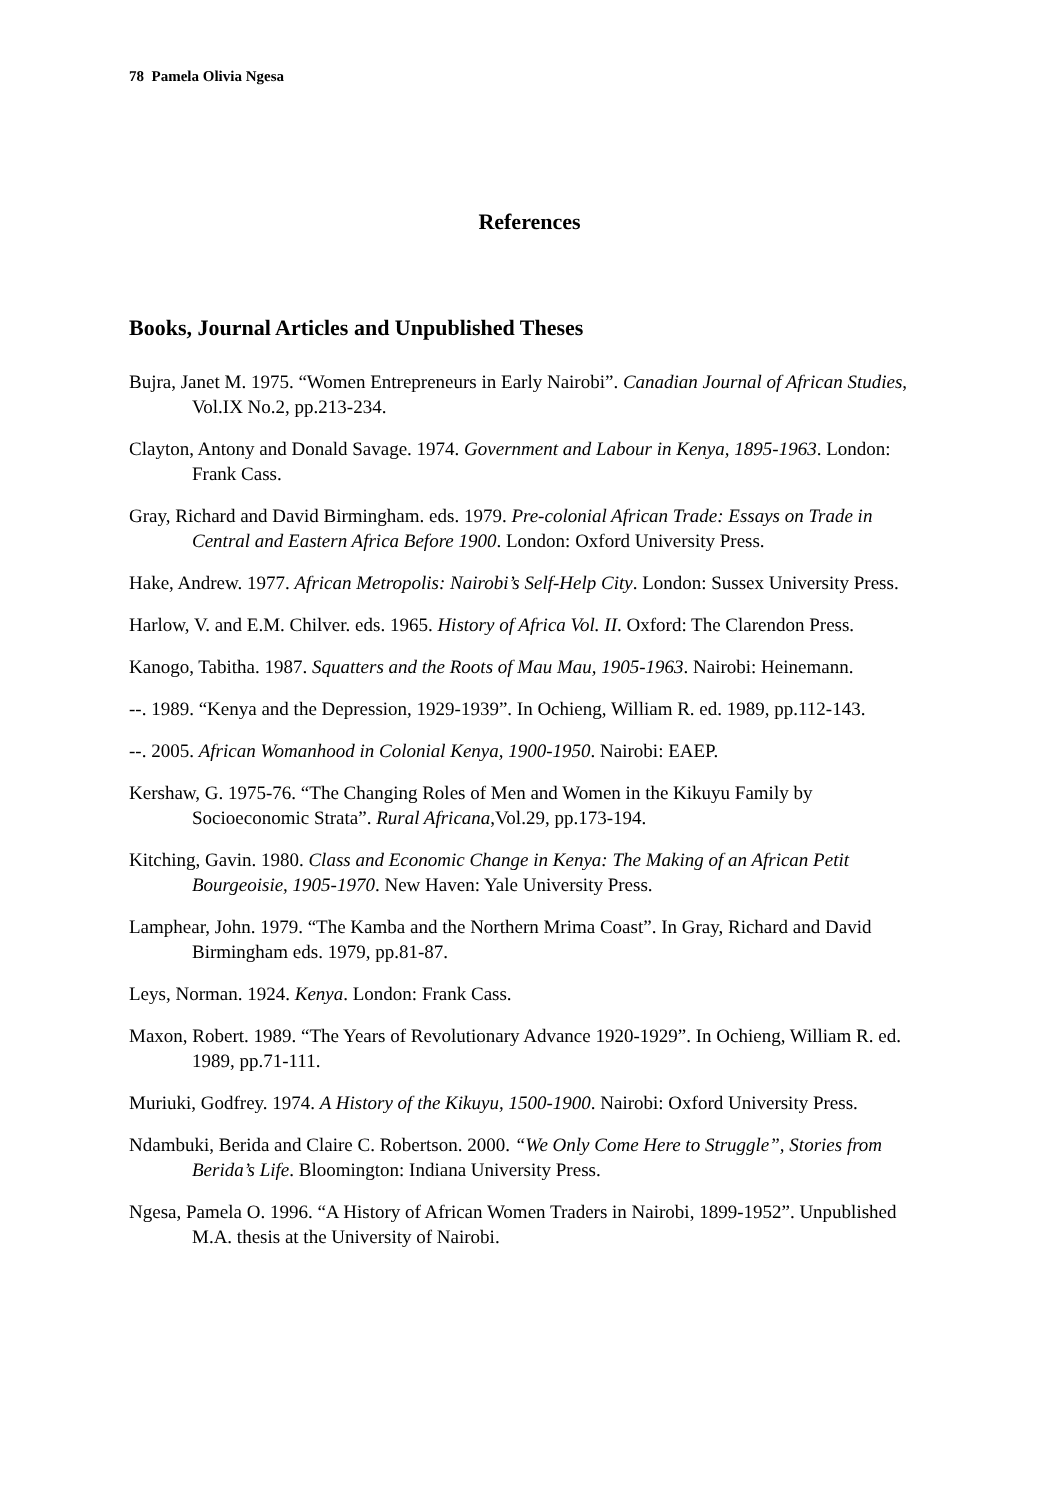78 Pamela Olivia Ngesa
References
Books, Journal Articles and Unpublished Theses
Bujra, Janet M. 1975. “Women Entrepreneurs in Early Nairobi”. Canadian Journal of African Studies, Vol.IX No.2, pp.213-234.
Clayton, Antony and Donald Savage. 1974. Government and Labour in Kenya, 1895-1963. London: Frank Cass.
Gray, Richard and David Birmingham. eds. 1979. Pre-colonial African Trade: Essays on Trade in Central and Eastern Africa Before 1900. London: Oxford University Press.
Hake, Andrew. 1977. African Metropolis: Nairobi’s Self-Help City. London: Sussex University Press.
Harlow, V. and E.M. Chilver. eds. 1965. History of Africa Vol. II. Oxford: The Clarendon Press.
Kanogo, Tabitha. 1987. Squatters and the Roots of Mau Mau, 1905-1963. Nairobi: Heinemann.
--. 1989. “Kenya and the Depression, 1929-1939”. In Ochieng, William R. ed. 1989, pp.112-143.
--. 2005. African Womanhood in Colonial Kenya, 1900-1950. Nairobi: EAEP.
Kershaw, G. 1975-76. “The Changing Roles of Men and Women in the Kikuyu Family by Socioeconomic Strata”. Rural Africana,Vol.29, pp.173-194.
Kitching, Gavin. 1980. Class and Economic Change in Kenya: The Making of an African Petit Bourgeoisie, 1905-1970. New Haven: Yale University Press.
Lamphear, John. 1979. “The Kamba and the Northern Mrima Coast”. In Gray, Richard and David Birmingham eds. 1979, pp.81-87.
Leys, Norman. 1924. Kenya. London: Frank Cass.
Maxon, Robert. 1989. “The Years of Revolutionary Advance 1920-1929”. In Ochieng, William R. ed. 1989, pp.71-111.
Muriuki, Godfrey. 1974. A History of the Kikuyu, 1500-1900. Nairobi: Oxford University Press.
Ndambuki, Berida and Claire C. Robertson. 2000. “We Only Come Here to Struggle”, Stories from Berida’s Life. Bloomington: Indiana University Press.
Ngesa, Pamela O. 1996. “A History of African Women Traders in Nairobi, 1899-1952”. Unpublished M.A. thesis at the University of Nairobi.